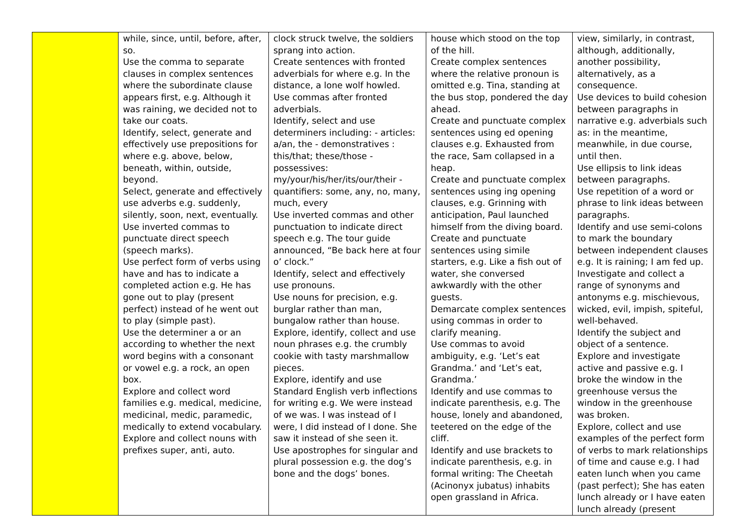| | while, since, until, before, after, so. Use the comma to separate clauses in complex sentences where the subordinate clause appears first, e.g. Although it was raining, we decided not to take our coats. Identify, select, generate and effectively use prepositions for where e.g. above, below, beneath, within, outside, beyond. Select, generate and effectively use adverbs e.g. suddenly, silently, soon, next, eventually. Use inverted commas to punctuate direct speech (speech marks). Use perfect form of verbs using have and has to indicate a completed action e.g. He has gone out to play (present perfect) instead of he went out to play (simple past). Use the determiner a or an according to whether the next word begins with a consonant or vowel e.g. a rock, an open box. Explore and collect word families e.g. medical, medicine, medicinal, medic, paramedic, medically to extend vocabulary. Explore and collect nouns with prefixes super, anti, auto. | clock struck twelve, the soldiers sprang into action. Create sentences with fronted adverbials for where e.g. In the distance, a lone wolf howled. Use commas after fronted adverbials. Identify, select and use determiners including: - articles: a/an, the - demonstratives : this/that; these/those - possessives: my/your/his/her/its/our/their - quantifiers: some, any, no, many, much, every Use inverted commas and other punctuation to indicate direct speech e.g. The tour guide announced, “Be back here at four o’ clock.” Identify, select and effectively use pronouns. Use nouns for precision, e.g. burglar rather than man, bungalow rather than house. Explore, identify, collect and use noun phrases e.g. the crumbly cookie with tasty marshmallow pieces. Explore, identify and use Standard English verb inflections for writing e.g. We were instead of we was. I was instead of I were, I did instead of I done. She saw it instead of she seen it. Use apostrophes for singular and plural possession e.g. the dog’s bone and the dogs’ bones. | house which stood on the top of the hill. Create complex sentences where the relative pronoun is omitted e.g. Tina, standing at the bus stop, pondered the day ahead. Create and punctuate complex sentences using ed opening clauses e.g. Exhausted from the race, Sam collapsed in a heap. Create and punctuate complex sentences using ing opening clauses, e.g. Grinning with anticipation, Paul launched himself from the diving board. Create and punctuate sentences using simile starters, e.g. Like a fish out of water, she conversed awkwardly with the other guests. Demarcate complex sentences using commas in order to clarify meaning. Use commas to avoid ambiguity, e.g. ‘Let’s eat Grandma.’ and ‘Let’s eat, Grandma.’ Identify and use commas to indicate parenthesis, e.g. The house, lonely and abandoned, teetered on the edge of the cliff. Identify and use brackets to indicate parenthesis, e.g. in formal writing: The Cheetah (Acinonyx jubatus) inhabits open grassland in Africa. | view, similarly, in contrast, although, additionally, another possibility, alternatively, as a consequence. Use devices to build cohesion between paragraphs in narrative e.g. adverbials such as: in the meantime, meanwhile, in due course, until then. Use ellipsis to link ideas between paragraphs. Use repetition of a word or phrase to link ideas between paragraphs. Identify and use semi-colons to mark the boundary between independent clauses e.g. It is raining; I am fed up. Investigate and collect a range of synonyms and antonyms e.g. mischievous, wicked, evil, impish, spiteful, well-behaved. Identify the subject and object of a sentence. Explore and investigate active and passive e.g. I broke the window in the greenhouse versus the window in the greenhouse was broken. Explore, collect and use examples of the perfect form of verbs to mark relationships of time and cause e.g. I had eaten lunch when you came (past perfect); She has eaten lunch already or I have eaten lunch already (present |